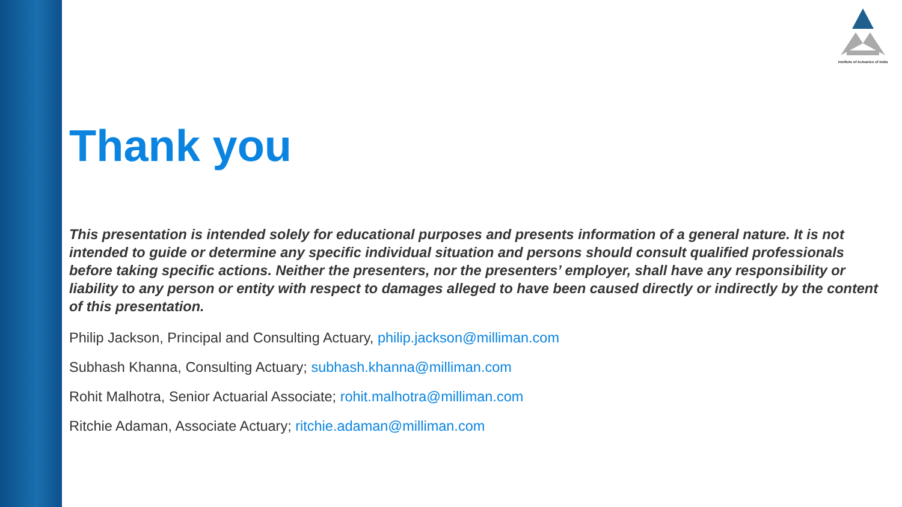Institute of Actuaries of India
Thank you
This presentation is intended solely for educational purposes and presents information of a general nature. It is not intended to guide or determine any specific individual situation and persons should consult qualified professionals before taking specific actions. Neither the presenters, nor the presenters’ employer, shall have any responsibility or liability to any person or entity with respect to damages alleged to have been caused directly or indirectly by the content of this presentation.
Philip Jackson, Principal and Consulting Actuary, philip.jackson@milliman.com
Subhash Khanna, Consulting Actuary; subhash.khanna@milliman.com
Rohit Malhotra, Senior Actuarial Associate; rohit.malhotra@milliman.com
Ritchie Adaman, Associate Actuary; ritchie.adaman@milliman.com